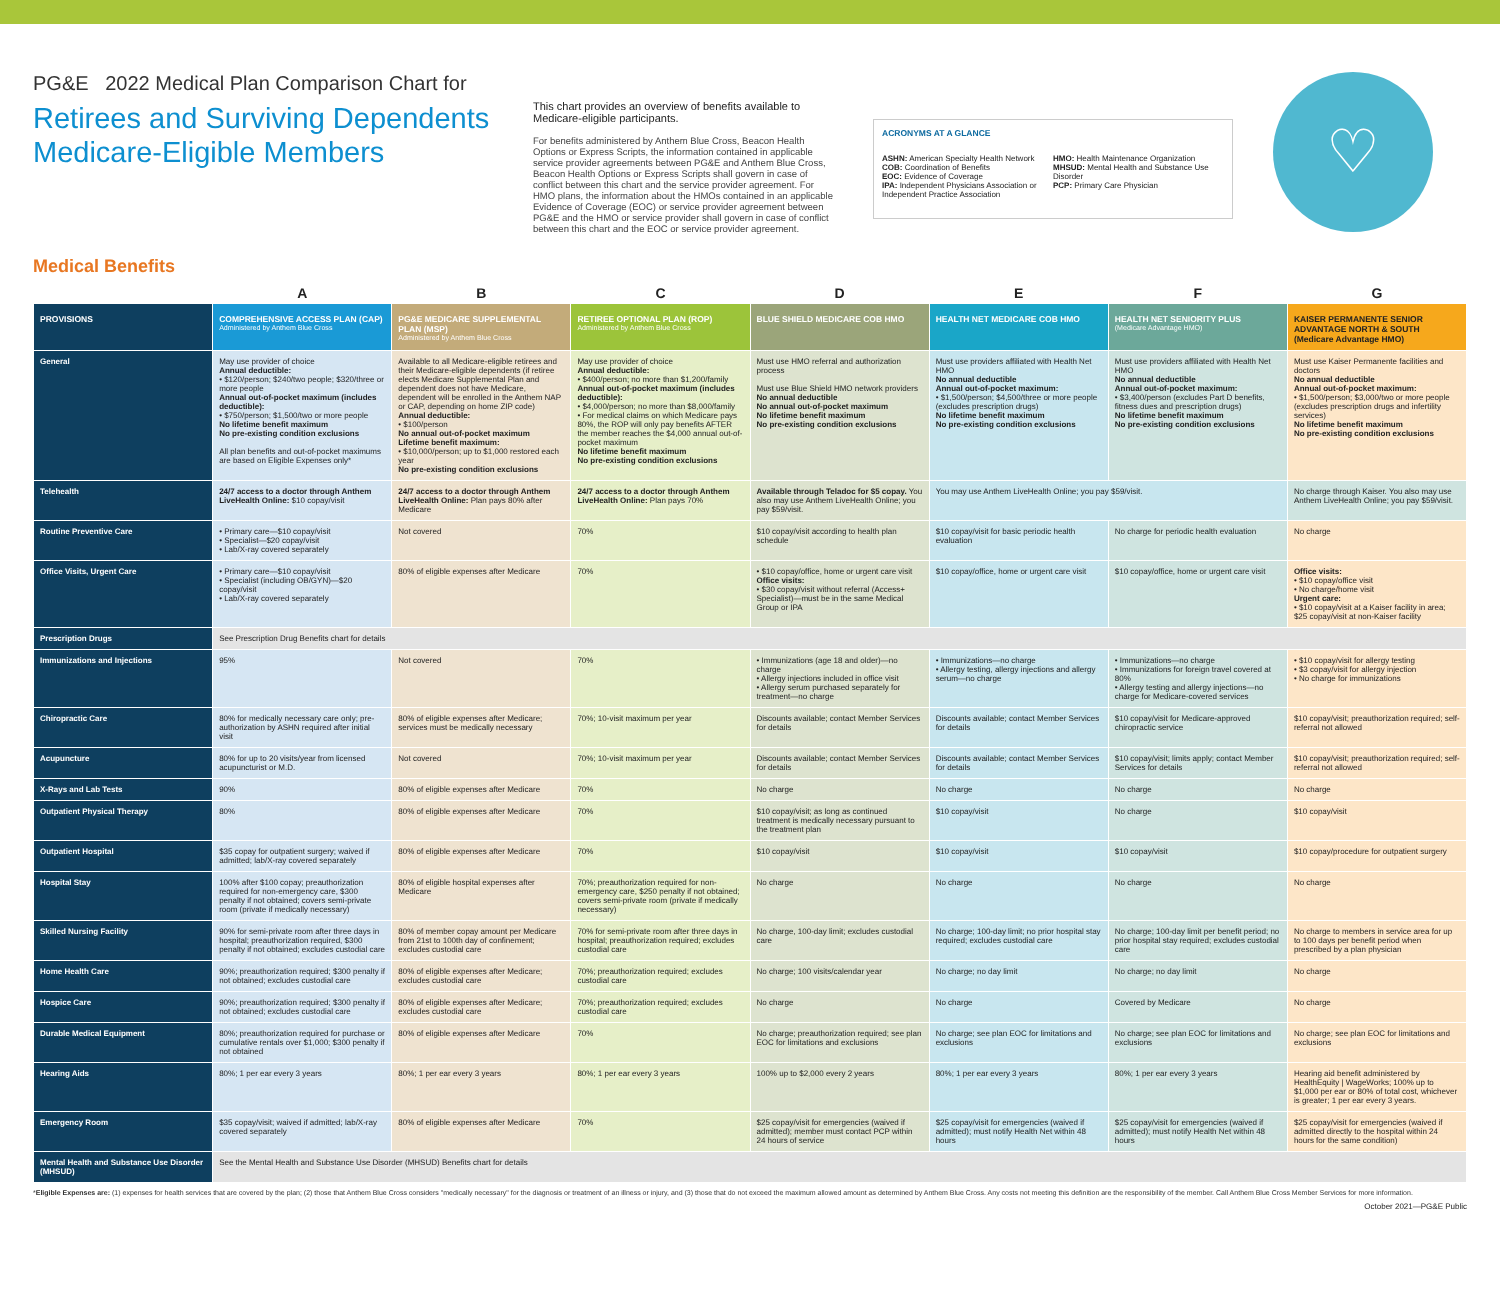PG&E 2022 Medical Plan Comparison Chart for
Retirees and Surviving Dependents
Medicare-Eligible Members
This chart provides an overview of benefits available to Medicare-eligible participants.
For benefits administered by Anthem Blue Cross, Beacon Health Options or Express Scripts, the information contained in applicable service provider agreements between PG&E and Anthem Blue Cross, Beacon Health Options or Express Scripts shall govern in case of conflict between this chart and the service provider agreement. For HMO plans, the information about the HMOs contained in an applicable Evidence of Coverage (EOC) or service provider agreement between PG&E and the HMO or service provider shall govern in case of conflict between this chart and the EOC or service provider agreement.
ACRONYMS AT A GLANCE
ASHN: American Specialty Health Network
COB: Coordination of Benefits
EOC: Evidence of Coverage
IPA: Independent Physicians Association or Independent Practice Association
HMO: Health Maintenance Organization
MHSUD: Mental Health and Substance Use Disorder
PCP: Primary Care Physician
♡
Medical Benefits
| | A | B | C | D | E | F | G |
| PROVISIONS | COMPREHENSIVE ACCESS PLAN (CAP) Administered by Anthem Blue Cross | PG&E MEDICARE SUPPLEMENTAL PLAN (MSP) Administered by Anthem Blue Cross | RETIREE OPTIONAL PLAN (ROP) Administered by Anthem Blue Cross | BLUE SHIELD MEDICARE COB HMO | HEALTH NET MEDICARE COB HMO | HEALTH NET SENIORITY PLUS (Medicare Advantage HMO) | KAISER PERMANENTE SENIOR ADVANTAGE NORTH & SOUTH (Medicare Advantage HMO) |
| General | May use provider of choice Annual deductible: • $120/person; $240/two people; $320/three or more people Annual out-of-pocket maximum (includes deductible): • $750/person; $1,500/two or more people No lifetime benefit maximum No pre-existing condition exclusions All plan benefits and out-of-pocket maximums are based on Eligible Expenses only* | Available to all Medicare-eligible retirees and their Medicare-eligible dependents (if retiree elects Medicare Supplemental Plan and dependent does not have Medicare, dependent will be enrolled in the Anthem NAP or CAP, depending on home ZIP code) Annual deductible: • $100/person No annual out-of-pocket maximum Lifetime benefit maximum: • $10,000/person; up to $1,000 restored each year No pre-existing condition exclusions | May use provider of choice Annual deductible: • $400/person; no more than $1,200/family Annual out-of-pocket maximum (includes deductible): • $4,000/person; no more than $8,000/family • For medical claims on which Medicare pays 80%, the ROP will only pay benefits AFTER the member reaches the $4,000 annual out-of-pocket maximum No lifetime benefit maximum No pre-existing condition exclusions | Must use HMO referral and authorization process Must use Blue Shield HMO network providers No annual deductible No annual out-of-pocket maximum No lifetime benefit maximum No pre-existing condition exclusions | Must use providers affiliated with Health Net HMO No annual deductible Annual out-of-pocket maximum: • $1,500/person; $4,500/three or more people (excludes prescription drugs) No lifetime benefit maximum No pre-existing condition exclusions | Must use providers affiliated with Health Net HMO No annual deductible Annual out-of-pocket maximum: • $3,400/person (excludes Part D benefits, fitness dues and prescription drugs) No lifetime benefit maximum No pre-existing condition exclusions | Must use Kaiser Permanente facilities and doctors No annual deductible Annual out-of-pocket maximum: • $1,500/person; $3,000/two or more people (excludes prescription drugs and infertility services) No lifetime benefit maximum No pre-existing condition exclusions |
| Telehealth | 24/7 access to a doctor through Anthem LiveHealth Online: $10 copay/visit | 24/7 access to a doctor through Anthem LiveHealth Online: Plan pays 80% after Medicare | 24/7 access to a doctor through Anthem LiveHealth Online: Plan pays 70% | Available through Teladoc for $5 copay. You also may use Anthem LiveHealth Online; you pay $59/visit. | You may use Anthem LiveHealth Online; you pay $59/visit. | | No charge through Kaiser. You also may use Anthem LiveHealth Online; you pay $59/visit. |
| Routine Preventive Care | • Primary care—$10 copay/visit • Specialist—$20 copay/visit • Lab/X-ray covered separately | Not covered | 70% | $10 copay/visit according to health plan schedule | $10 copay/visit for basic periodic health evaluation | No charge for periodic health evaluation | No charge |
| Office Visits, Urgent Care | • Primary care—$10 copay/visit • Specialist (including OB/GYN)—$20 copay/visit • Lab/X-ray covered separately | 80% of eligible expenses after Medicare | 70% | • $10 copay/office, home or urgent care visit Office visits: • $30 copay/visit without referral (Access+ Specialist)—must be in the same Medical Group or IPA | $10 copay/office, home or urgent care visit | $10 copay/office, home or urgent care visit | Office visits: • $10 copay/office visit • No charge/home visit Urgent care: • $10 copay/visit at a Kaiser facility in area; $25 copay/visit at non-Kaiser facility |
| Prescription Drugs | See Prescription Drug Benefits chart for details | | | | | | |
| Immunizations and Injections | 95% | Not covered | 70% | • Immunizations (age 18 and older)—no charge • Allergy injections included in office visit • Allergy serum purchased separately for treatment—no charge | • Immunizations—no charge • Allergy testing, allergy injections and allergy serum—no charge | • Immunizations—no charge • Immunizations for foreign travel covered at 80% • Allergy testing and allergy injections—no charge for Medicare-covered services | • $10 copay/visit for allergy testing • $3 copay/visit for allergy injection • No charge for immunizations |
| Chiropractic Care | 80% for medically necessary care only; pre-authorization by ASHN required after initial visit | 80% of eligible expenses after Medicare; services must be medically necessary | 70%; 10-visit maximum per year | Discounts available; contact Member Services for details | Discounts available; contact Member Services for details | $10 copay/visit for Medicare-approved chiropractic service | $10 copay/visit; preauthorization required; self-referral not allowed |
| Acupuncture | 80% for up to 20 visits/year from licensed acupuncturist or M.D. | Not covered | 70%; 10-visit maximum per year | Discounts available; contact Member Services for details | Discounts available; contact Member Services for details | $10 copay/visit; limits apply; contact Member Services for details | $10 copay/visit; preauthorization required; self-referral not allowed |
| X-Rays and Lab Tests | 90% | 80% of eligible expenses after Medicare | 70% | No charge | No charge | No charge | No charge |
| Outpatient Physical Therapy | 80% | 80% of eligible expenses after Medicare | 70% | $10 copay/visit; as long as continued treatment is medically necessary pursuant to the treatment plan | $10 copay/visit | No charge | $10 copay/visit |
| Outpatient Hospital | $35 copay for outpatient surgery; waived if admitted; lab/X-ray covered separately | 80% of eligible expenses after Medicare | 70% | $10 copay/visit | $10 copay/visit | $10 copay/visit | $10 copay/procedure for outpatient surgery |
| Hospital Stay | 100% after $100 copay; preauthorization required for non-emergency care, $300 penalty if not obtained; covers semi-private room (private if medically necessary) | 80% of eligible hospital expenses after Medicare | 70%; preauthorization required for non-emergency care, $250 penalty if not obtained; covers semi-private room (private if medically necessary) | No charge | No charge | No charge | No charge |
| Skilled Nursing Facility | 90% for semi-private room after three days in hospital; preauthorization required, $300 penalty if not obtained; excludes custodial care | 80% of member copay amount per Medicare from 21st to 100th day of confinement; excludes custodial care | 70% for semi-private room after three days in hospital; preauthorization required; excludes custodial care | No charge, 100-day limit; excludes custodial care | No charge; 100-day limit; no prior hospital stay required; excludes custodial care | No charge; 100-day limit per benefit period; no prior hospital stay required; excludes custodial care | No charge to members in service area for up to 100 days per benefit period when prescribed by a plan physician |
| Home Health Care | 90%; preauthorization required; $300 penalty if not obtained; excludes custodial care | 80% of eligible expenses after Medicare; excludes custodial care | 70%; preauthorization required; excludes custodial care | No charge; 100 visits/calendar year | No charge; no day limit | No charge; no day limit | No charge |
| Hospice Care | 90%; preauthorization required; $300 penalty if not obtained; excludes custodial care | 80% of eligible expenses after Medicare; excludes custodial care | 70%; preauthorization required; excludes custodial care | No charge | No charge | Covered by Medicare | No charge |
| Durable Medical Equipment | 80%; preauthorization required for purchase or cumulative rentals over $1,000; $300 penalty if not obtained | 80% of eligible expenses after Medicare | 70% | No charge; preauthorization required; see plan EOC for limitations and exclusions | No charge; see plan EOC for limitations and exclusions | No charge; see plan EOC for limitations and exclusions | No charge; see plan EOC for limitations and exclusions |
| Hearing Aids | 80%; 1 per ear every 3 years | 80%; 1 per ear every 3 years | 80%; 1 per ear every 3 years | 100% up to $2,000 every 2 years | 80%; 1 per ear every 3 years | 80%; 1 per ear every 3 years | Hearing aid benefit administered by HealthEquity / WageWorks; 100% up to $1,000 per ear or 80% of total cost, whichever is greater; 1 per ear every 3 years. |
| Emergency Room | $35 copay/visit; waived if admitted; lab/X-ray covered separately | 80% of eligible expenses after Medicare | 70% | $25 copay/visit for emergencies (waived if admitted); member must contact PCP within 24 hours of service | $25 copay/visit for emergencies (waived if admitted); must notify Health Net within 48 hours | $25 copay/visit for emergencies (waived if admitted); must notify Health Net within 48 hours | $25 copay/visit for emergencies (waived if admitted directly to the hospital within 24 hours for the same condition) |
| Mental Health and Substance Use Disorder (MHSUD) | See the Mental Health and Substance Use Disorder (MHSUD) Benefits chart for details | | | | | | |
*Eligible Expenses are: (1) expenses for health services that are covered by the plan; (2) those that Anthem Blue Cross considers "medically necessary" for the diagnosis or treatment of an illness or injury, and (3) those that do not exceed the maximum allowed amount as determined by Anthem Blue Cross. Any costs not meeting this definition are the responsibility of the member. Call Anthem Blue Cross Member Services for more information.
October 2021—PG&E Public